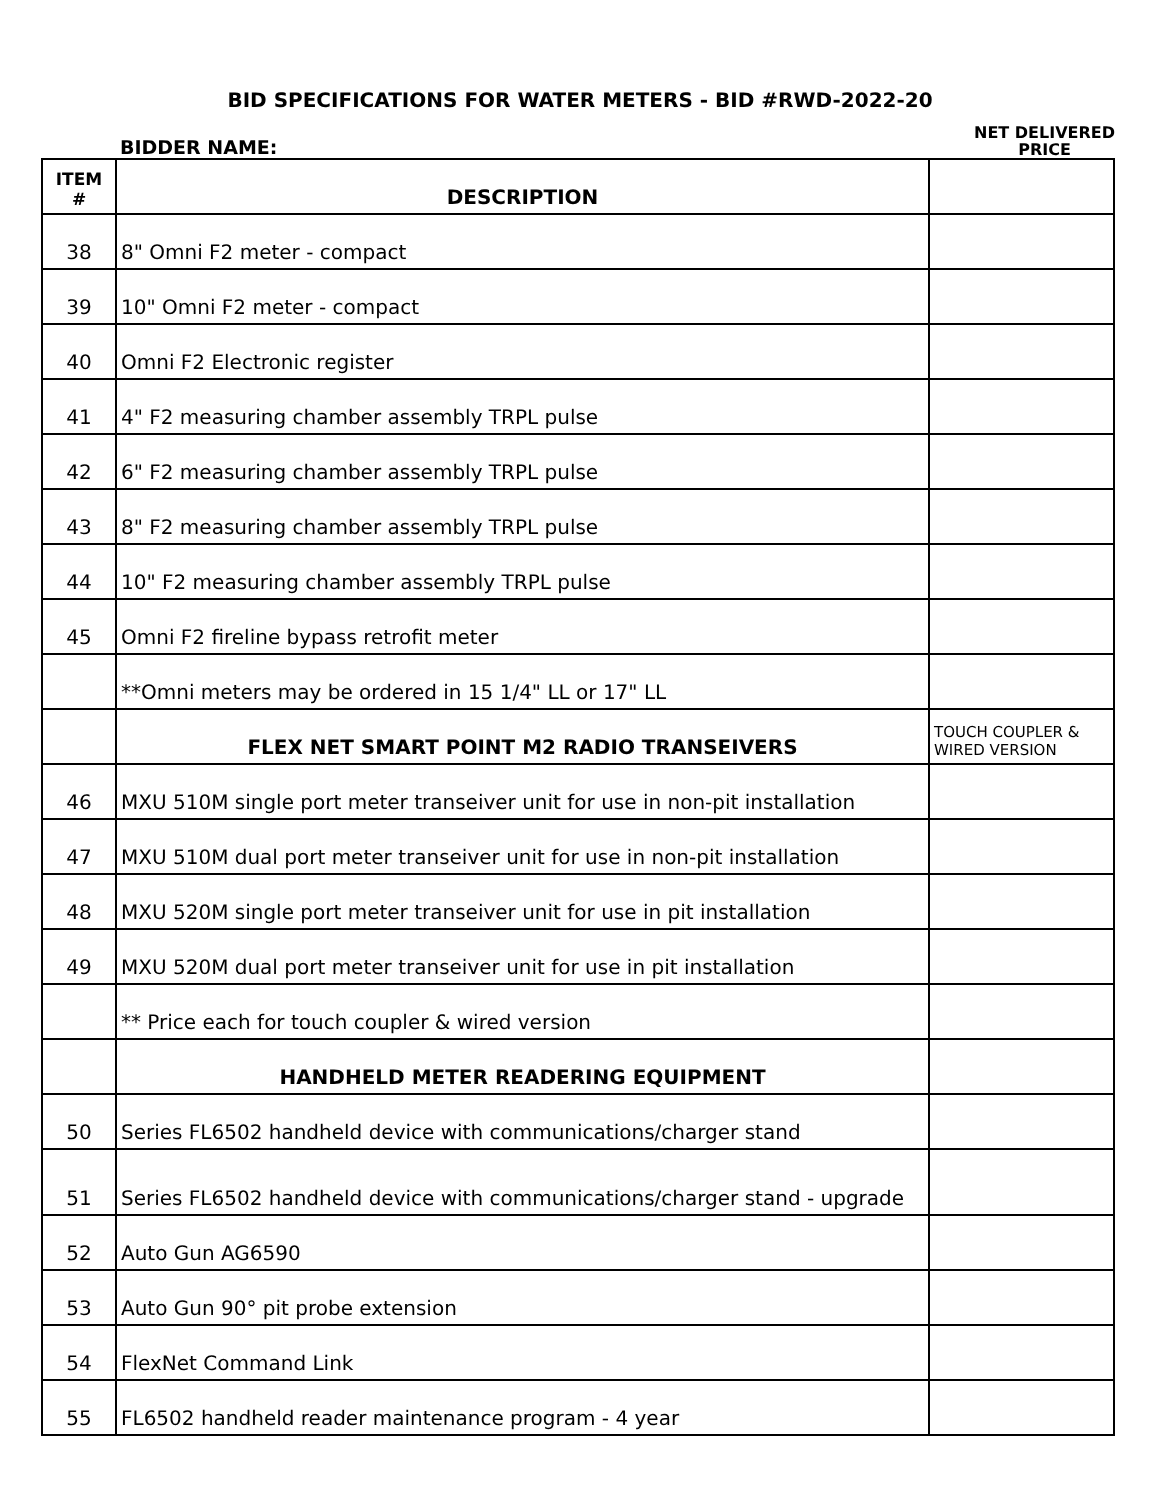BID SPECIFICATIONS FOR WATER METERS - BID #RWD-2022-20
BIDDER NAME:
NET DELIVERED
PRICE
| ITEM # | DESCRIPTION | |
| 38 | 8" Omni F2 meter - compact | |
| 39 | 10" Omni F2 meter - compact | |
| 40 | Omni F2 Electronic register | |
| 41 | 4" F2 measuring chamber assembly TRPL pulse | |
| 42 | 6" F2 measuring chamber assembly TRPL pulse | |
| 43 | 8" F2 measuring chamber assembly TRPL pulse | |
| 44 | 10" F2 measuring chamber assembly TRPL pulse | |
| 45 | Omni F2 fireline bypass retrofit meter | |
| | **Omni meters may be ordered in 15 1/4" LL or 17" LL | |
| | FLEX NET SMART POINT M2 RADIO TRANSEIVERS | TOUCH COUPLER & WIRED VERSION |
| 46 | MXU 510M single port meter transeiver unit for use in non-pit installation | |
| 47 | MXU 510M dual port meter transeiver unit for use in non-pit installation | |
| 48 | MXU 520M single port meter transeiver unit for use in pit installation | |
| 49 | MXU 520M dual port meter transeiver unit for use in pit installation | |
| | ** Price each for touch coupler & wired version | |
| | HANDHELD METER READERING EQUIPMENT | |
| 50 | Series FL6502 handheld device with communications/charger stand | |
| 51 | Series FL6502 handheld device with communications/charger stand - upgrade | |
| 52 | Auto Gun AG6590 | |
| 53 | Auto Gun 90° pit probe extension | |
| 54 | FlexNet Command Link | |
| 55 | FL6502 handheld reader maintenance program - 4 year | |